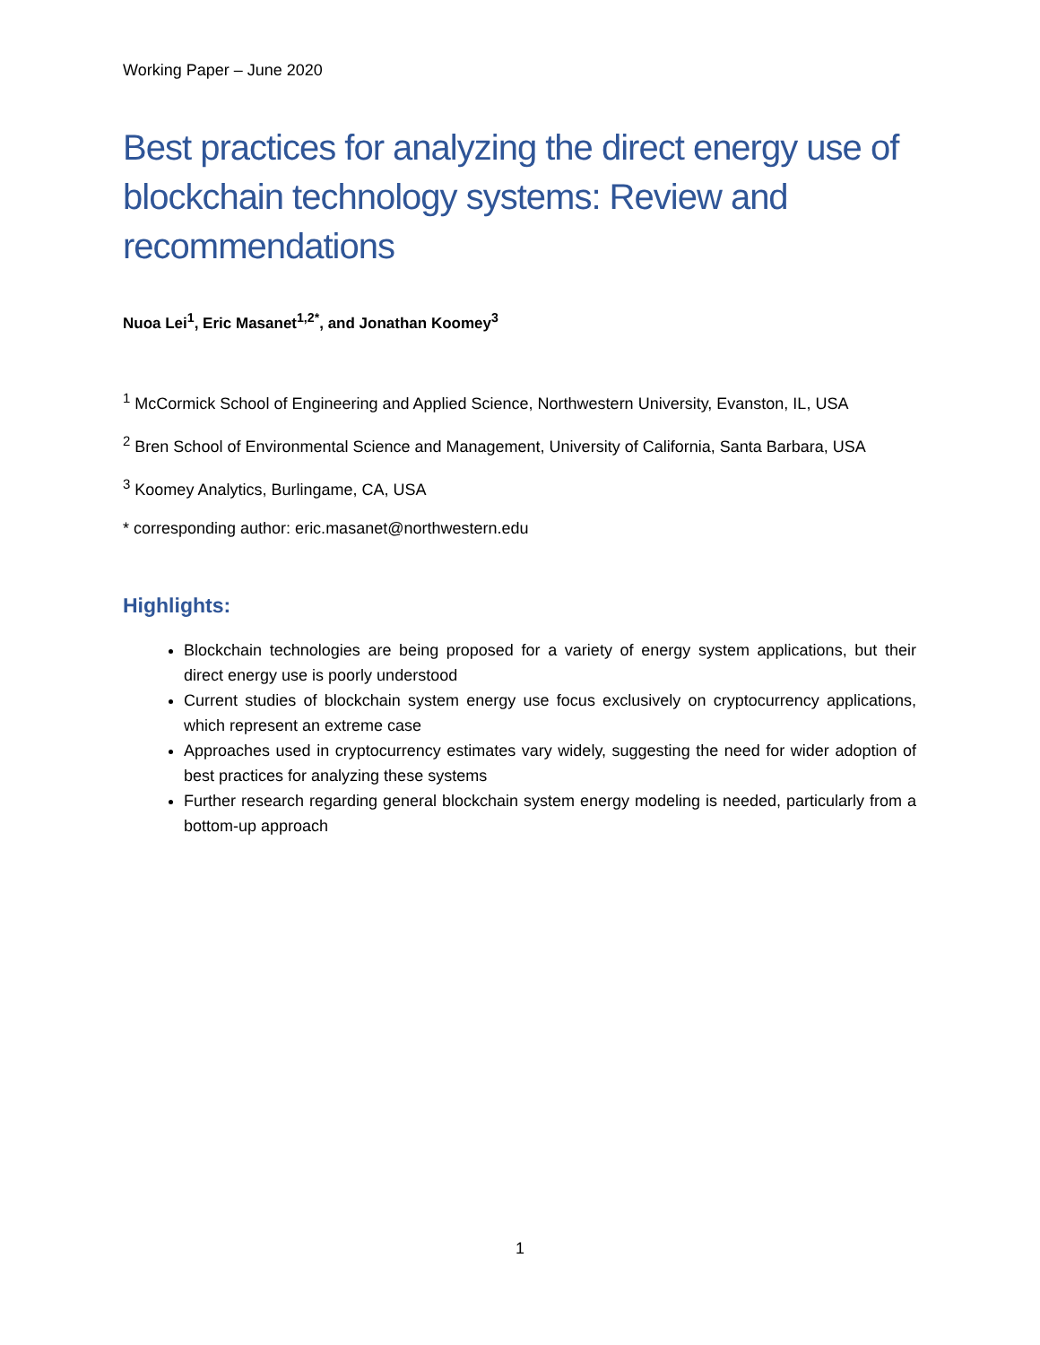Working Paper – June 2020
Best practices for analyzing the direct energy use of blockchain technology systems: Review and recommendations
Nuoa Lei<sup>1</sup>, Eric Masanet<sup>1,2*</sup>, and Jonathan Koomey<sup>3</sup>
<sup>1</sup> McCormick School of Engineering and Applied Science, Northwestern University, Evanston, IL, USA
<sup>2</sup> Bren School of Environmental Science and Management, University of California, Santa Barbara, USA
<sup>3</sup> Koomey Analytics, Burlingame, CA, USA
* corresponding author: eric.masanet@northwestern.edu
Highlights:
Blockchain technologies are being proposed for a variety of energy system applications, but their direct energy use is poorly understood
Current studies of blockchain system energy use focus exclusively on cryptocurrency applications, which represent an extreme case
Approaches used in cryptocurrency estimates vary widely, suggesting the need for wider adoption of best practices for analyzing these systems
Further research regarding general blockchain system energy modeling is needed, particularly from a bottom-up approach
1